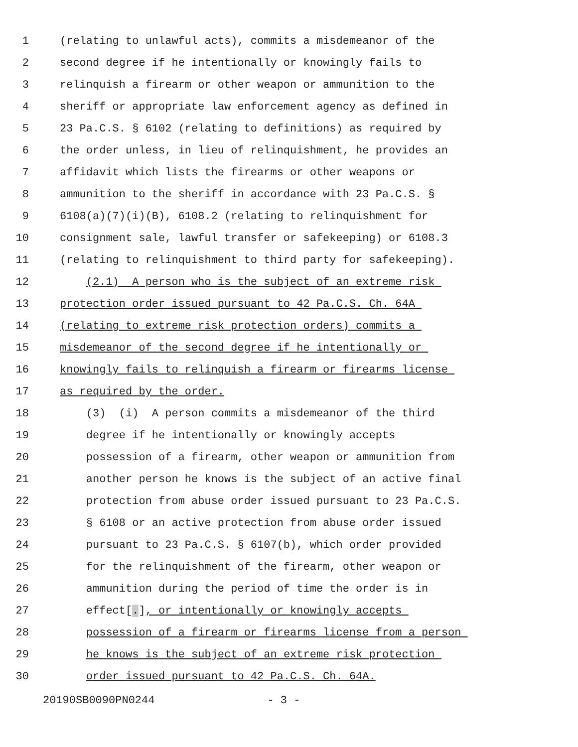1 (relating to unlawful acts), commits a misdemeanor of the
2 second degree if he intentionally or knowingly fails to
3 relinquish a firearm or other weapon or ammunition to the
4 sheriff or appropriate law enforcement agency as defined in
5 23 Pa.C.S. § 6102 (relating to definitions) as required by
6 the order unless, in lieu of relinquishment, he provides an
7 affidavit which lists the firearms or other weapons or
8 ammunition to the sheriff in accordance with 23 Pa.C.S. §
9 6108(a)(7)(i)(B), 6108.2 (relating to relinquishment for
10 consignment sale, lawful transfer or safekeeping) or 6108.3
11 (relating to relinquishment to third party for safekeeping).
12 (2.1) A person who is the subject of an extreme risk
13 protection order issued pursuant to 42 Pa.C.S. Ch. 64A
14 (relating to extreme risk protection orders) commits a
15 misdemeanor of the second degree if he intentionally or
16 knowingly fails to relinquish a firearm or firearms license
17 as required by the order.
18 (3) (i) A person commits a misdemeanor of the third
19 degree if he intentionally or knowingly accepts
20 possession of a firearm, other weapon or ammunition from
21 another person he knows is the subject of an active final
22 protection from abuse order issued pursuant to 23 Pa.C.S.
23 § 6108 or an active protection from abuse order issued
24 pursuant to 23 Pa.C.S. § 6107(b), which order provided
25 for the relinquishment of the firearm, other weapon or
26 ammunition during the period of time the order is in
27 effect[.], or intentionally or knowingly accepts
28 possession of a firearm or firearms license from a person
29 he knows is the subject of an extreme risk protection
30 order issued pursuant to 42 Pa.C.S. Ch. 64A.
20190SB0090PN0244 - 3 -